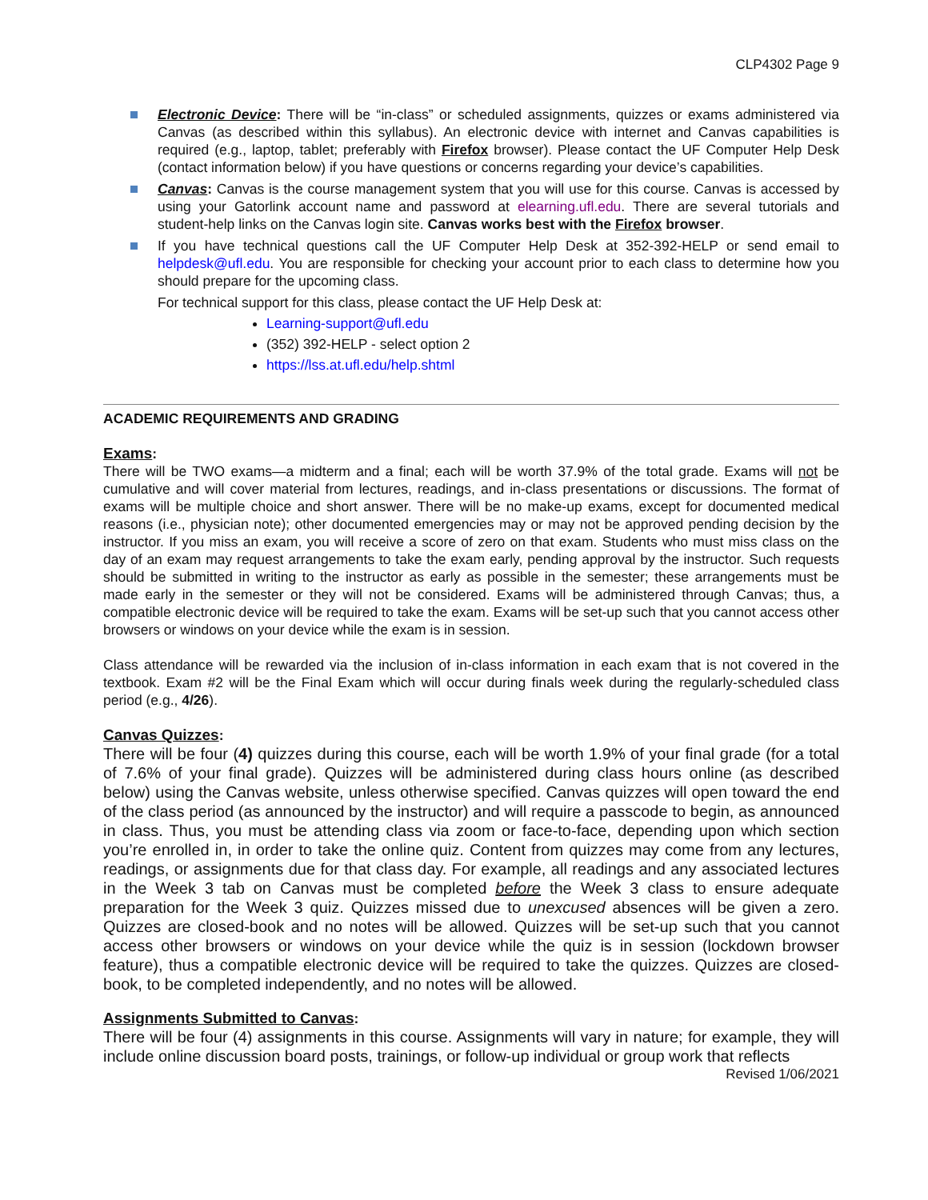CLP4302 Page 9
Electronic Device: There will be “in-class” or scheduled assignments, quizzes or exams administered via Canvas (as described within this syllabus). An electronic device with internet and Canvas capabilities is required (e.g., laptop, tablet; preferably with Firefox browser). Please contact the UF Computer Help Desk (contact information below) if you have questions or concerns regarding your device’s capabilities.
Canvas: Canvas is the course management system that you will use for this course. Canvas is accessed by using your Gatorlink account name and password at elearning.ufl.edu. There are several tutorials and student-help links on the Canvas login site. Canvas works best with the Firefox browser.
If you have technical questions call the UF Computer Help Desk at 352-392-HELP or send email to helpdesk@ufl.edu. You are responsible for checking your account prior to each class to determine how you should prepare for the upcoming class.
For technical support for this class, please contact the UF Help Desk at:
Learning-support@ufl.edu
(352) 392-HELP - select option 2
https://lss.at.ufl.edu/help.shtml
ACADEMIC REQUIREMENTS AND GRADING
Exams:
There will be TWO exams—a midterm and a final; each will be worth 37.9% of the total grade. Exams will not be cumulative and will cover material from lectures, readings, and in-class presentations or discussions. The format of exams will be multiple choice and short answer. There will be no make-up exams, except for documented medical reasons (i.e., physician note); other documented emergencies may or may not be approved pending decision by the instructor. If you miss an exam, you will receive a score of zero on that exam. Students who must miss class on the day of an exam may request arrangements to take the exam early, pending approval by the instructor. Such requests should be submitted in writing to the instructor as early as possible in the semester; these arrangements must be made early in the semester or they will not be considered. Exams will be administered through Canvas; thus, a compatible electronic device will be required to take the exam. Exams will be set-up such that you cannot access other browsers or windows on your device while the exam is in session.
Class attendance will be rewarded via the inclusion of in-class information in each exam that is not covered in the textbook. Exam #2 will be the Final Exam which will occur during finals week during the regularly-scheduled class period (e.g., 4/26).
Canvas Quizzes:
There will be four (4) quizzes during this course, each will be worth 1.9% of your final grade (for a total of 7.6% of your final grade). Quizzes will be administered during class hours online (as described below) using the Canvas website, unless otherwise specified. Canvas quizzes will open toward the end of the class period (as announced by the instructor) and will require a passcode to begin, as announced in class. Thus, you must be attending class via zoom or face-to-face, depending upon which section you’re enrolled in, in order to take the online quiz. Content from quizzes may come from any lectures, readings, or assignments due for that class day. For example, all readings and any associated lectures in the Week 3 tab on Canvas must be completed before the Week 3 class to ensure adequate preparation for the Week 3 quiz. Quizzes missed due to unexcused absences will be given a zero. Quizzes are closed-book and no notes will be allowed. Quizzes will be set-up such that you cannot access other browsers or windows on your device while the quiz is in session (lockdown browser feature), thus a compatible electronic device will be required to take the quizzes. Quizzes are closed-book, to be completed independently, and no notes will be allowed.
Assignments Submitted to Canvas:
There will be four (4) assignments in this course. Assignments will vary in nature; for example, they will include online discussion board posts, trainings, or follow-up individual or group work that reflects
Revised 1/06/2021